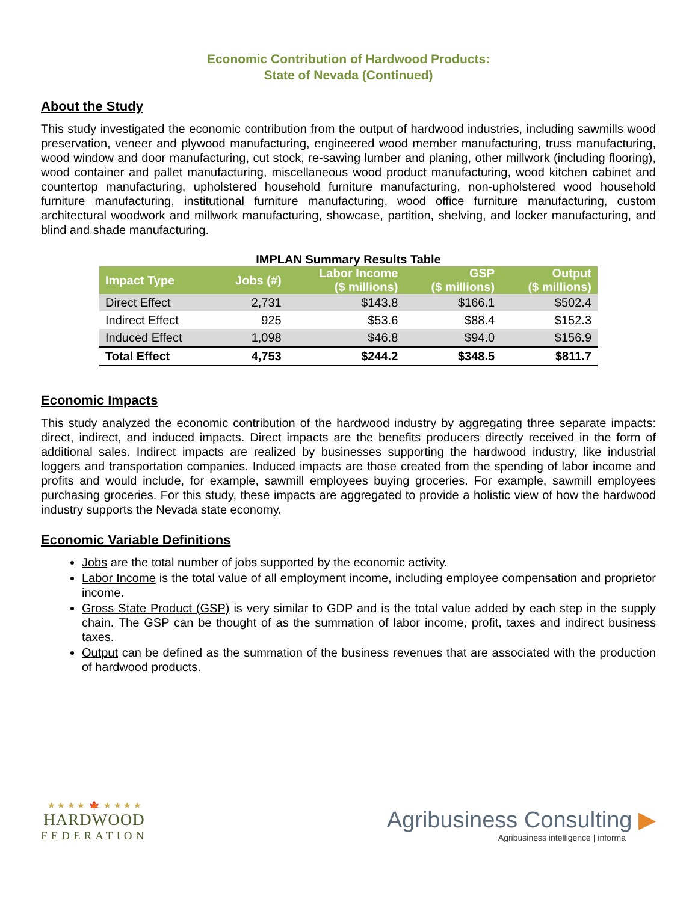Economic Contribution of Hardwood Products:
State of Nevada (Continued)
About the Study
This study investigated the economic contribution from the output of hardwood industries, including sawmills wood preservation, veneer and plywood manufacturing, engineered wood member manufacturing, truss manufacturing, wood window and door manufacturing, cut stock, re-sawing lumber and planing, other millwork (including flooring), wood container and pallet manufacturing, miscellaneous wood product manufacturing, wood kitchen cabinet and countertop manufacturing, upholstered household furniture manufacturing, non-upholstered wood household furniture manufacturing, institutional furniture manufacturing, wood office furniture manufacturing, custom architectural woodwork and millwork manufacturing, showcase, partition, shelving, and locker manufacturing, and blind and shade manufacturing.
IMPLAN Summary Results Table
| Impact Type | Jobs (#) | Labor Income ($ millions) | GSP ($ millions) | Output ($ millions) |
| --- | --- | --- | --- | --- |
| Direct Effect | 2,731 | $143.8 | $166.1 | $502.4 |
| Indirect Effect | 925 | $53.6 | $88.4 | $152.3 |
| Induced Effect | 1,098 | $46.8 | $94.0 | $156.9 |
| Total Effect | 4,753 | $244.2 | $348.5 | $811.7 |
Economic Impacts
This study analyzed the economic contribution of the hardwood industry by aggregating three separate impacts: direct, indirect, and induced impacts. Direct impacts are the benefits producers directly received in the form of additional sales. Indirect impacts are realized by businesses supporting the hardwood industry, like industrial loggers and transportation companies. Induced impacts are those created from the spending of labor income and profits and would include, for example, sawmill employees buying groceries. For example, sawmill employees purchasing groceries. For this study, these impacts are aggregated to provide a holistic view of how the hardwood industry supports the Nevada state economy.
Economic Variable Definitions
Jobs are the total number of jobs supported by the economic activity.
Labor Income is the total value of all employment income, including employee compensation and proprietor income.
Gross State Product (GSP) is very similar to GDP and is the total value added by each step in the supply chain. The GSP can be thought of as the summation of labor income, profit, taxes and indirect business taxes.
Output can be defined as the summation of the business revenues that are associated with the production of hardwood products.
★ ★ ★ ★ 🍁 ★ ★ ★ ★
HARDWOOD
FEDERATION
Agribusiness Consulting ▶
Agribusiness intelligence | informa